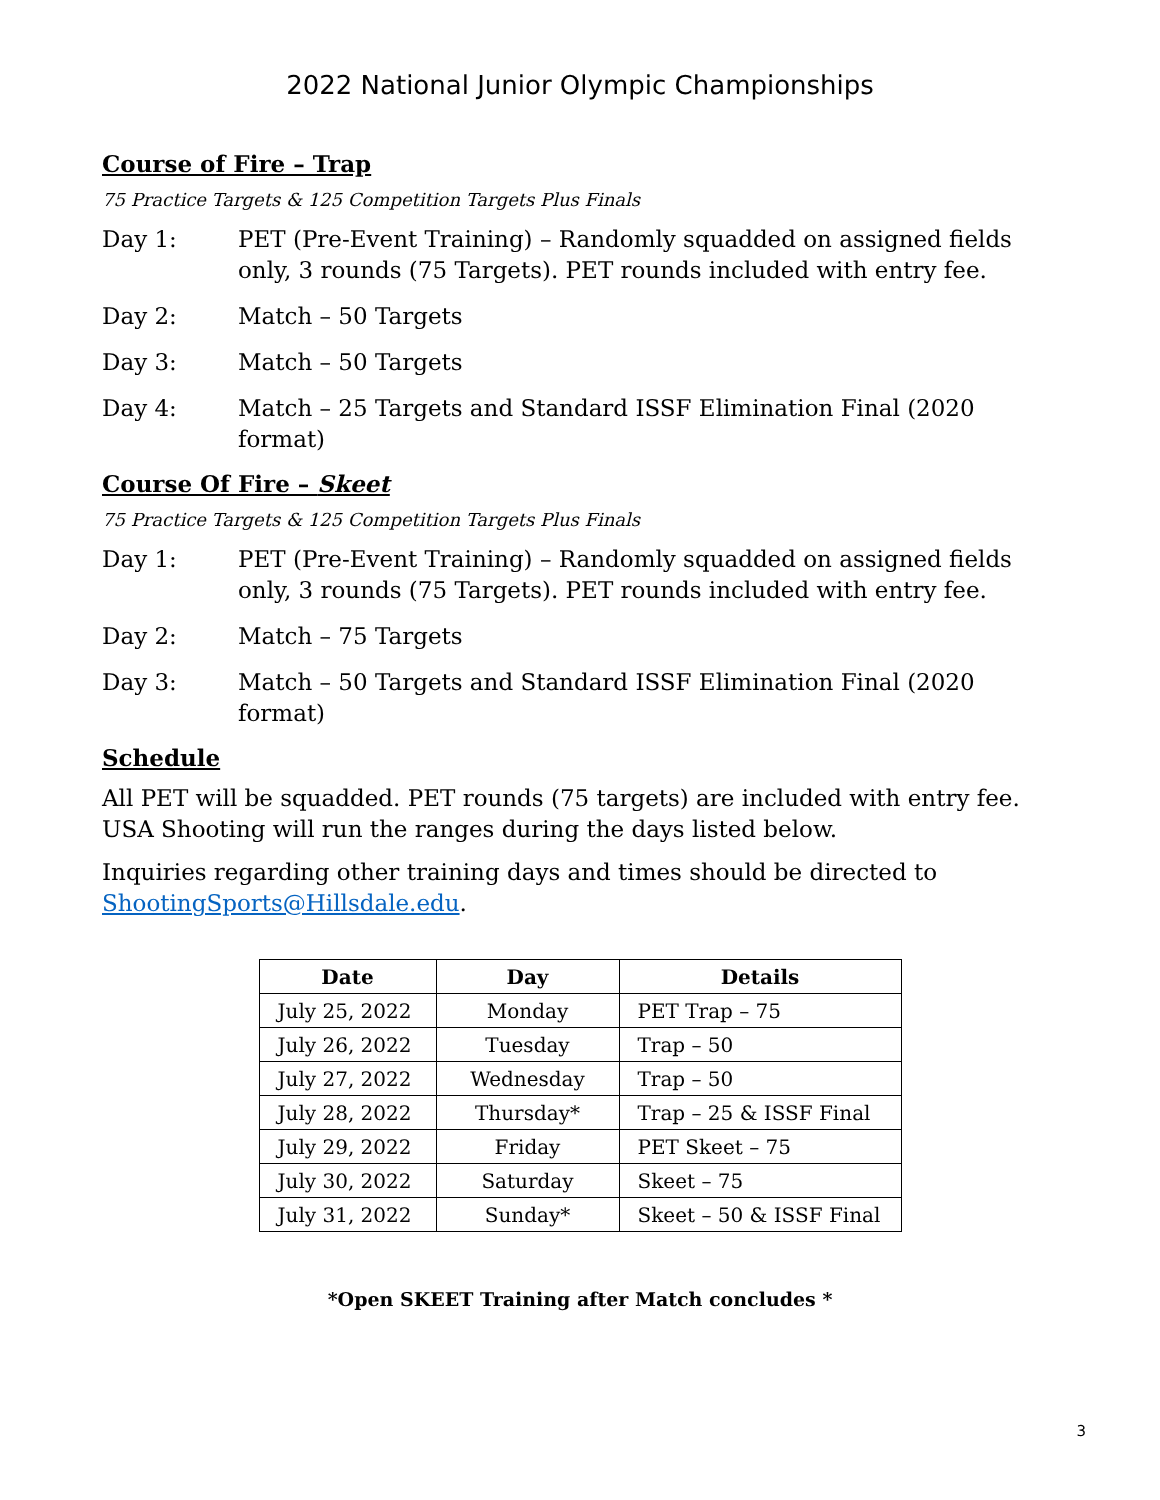2022 National Junior Olympic Championships
Course of Fire – Trap
75 Practice Targets & 125 Competition Targets Plus Finals
Day 1: PET (Pre-Event Training) – Randomly squadded on assigned fields only, 3 rounds (75 Targets). PET rounds included with entry fee.
Day 2: Match – 50 Targets
Day 3: Match – 50 Targets
Day 4: Match – 25 Targets and Standard ISSF Elimination Final (2020 format)
Course Of Fire – Skeet
75 Practice Targets & 125 Competition Targets Plus Finals
Day 1: PET (Pre-Event Training) – Randomly squadded on assigned fields only, 3 rounds (75 Targets). PET rounds included with entry fee.
Day 2: Match – 75 Targets
Day 3: Match – 50 Targets and Standard ISSF Elimination Final (2020 format)
Schedule
All PET will be squadded. PET rounds (75 targets) are included with entry fee. USA Shooting will run the ranges during the days listed below.
Inquiries regarding other training days and times should be directed to ShootingSports@Hillsdale.edu.
| Date | Day | Details |
| --- | --- | --- |
| July 25, 2022 | Monday | PET Trap – 75 |
| July 26, 2022 | Tuesday | Trap – 50 |
| July 27, 2022 | Wednesday | Trap – 50 |
| July 28, 2022 | Thursday* | Trap – 25 & ISSF Final |
| July 29, 2022 | Friday | PET Skeet – 75 |
| July 30, 2022 | Saturday | Skeet – 75 |
| July 31, 2022 | Sunday* | Skeet – 50 & ISSF Final |
*Open SKEET Training after Match concludes *
3